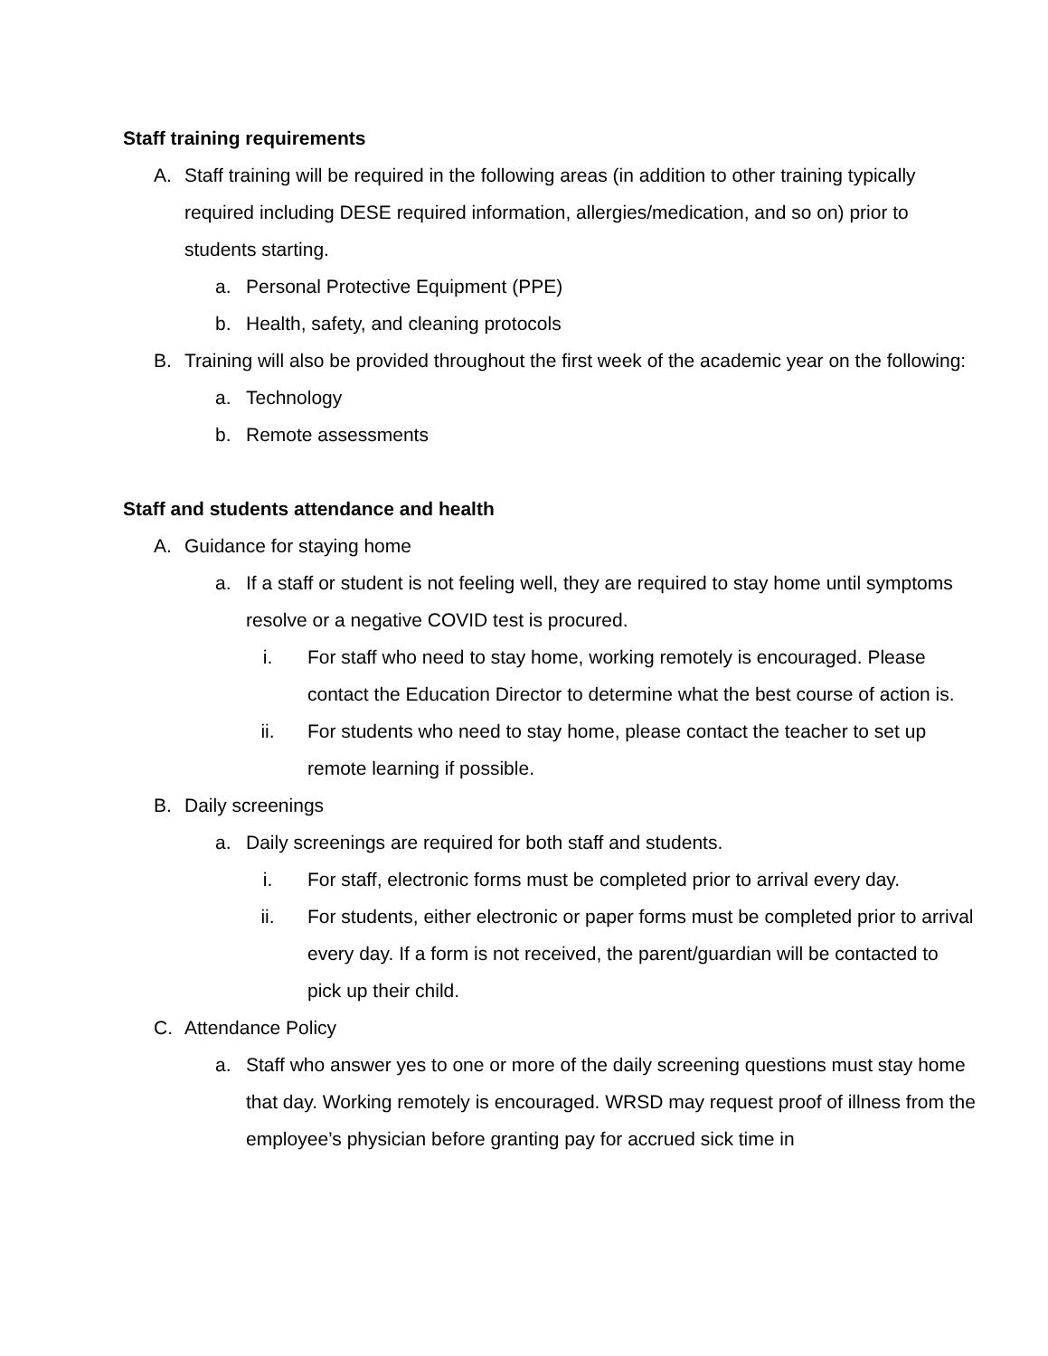Staff training requirements
A. Staff training will be required in the following areas (in addition to other training typically required including DESE required information, allergies/medication, and so on) prior to students starting.
a. Personal Protective Equipment (PPE)
b. Health, safety, and cleaning protocols
B. Training will also be provided throughout the first week of the academic year on the following:
a. Technology
b. Remote assessments
Staff and students attendance and health
A. Guidance for staying home
a. If a staff or student is not feeling well, they are required to stay home until symptoms resolve or a negative COVID test is procured.
i. For staff who need to stay home, working remotely is encouraged. Please contact the Education Director to determine what the best course of action is.
ii. For students who need to stay home, please contact the teacher to set up remote learning if possible.
B. Daily screenings
a. Daily screenings are required for both staff and students.
i. For staff, electronic forms must be completed prior to arrival every day.
ii. For students, either electronic or paper forms must be completed prior to arrival every day. If a form is not received, the parent/guardian will be contacted to pick up their child.
C. Attendance Policy
a. Staff who answer yes to one or more of the daily screening questions must stay home that day. Working remotely is encouraged. WRSD may request proof of illness from the employee’s physician before granting pay for accrued sick time in